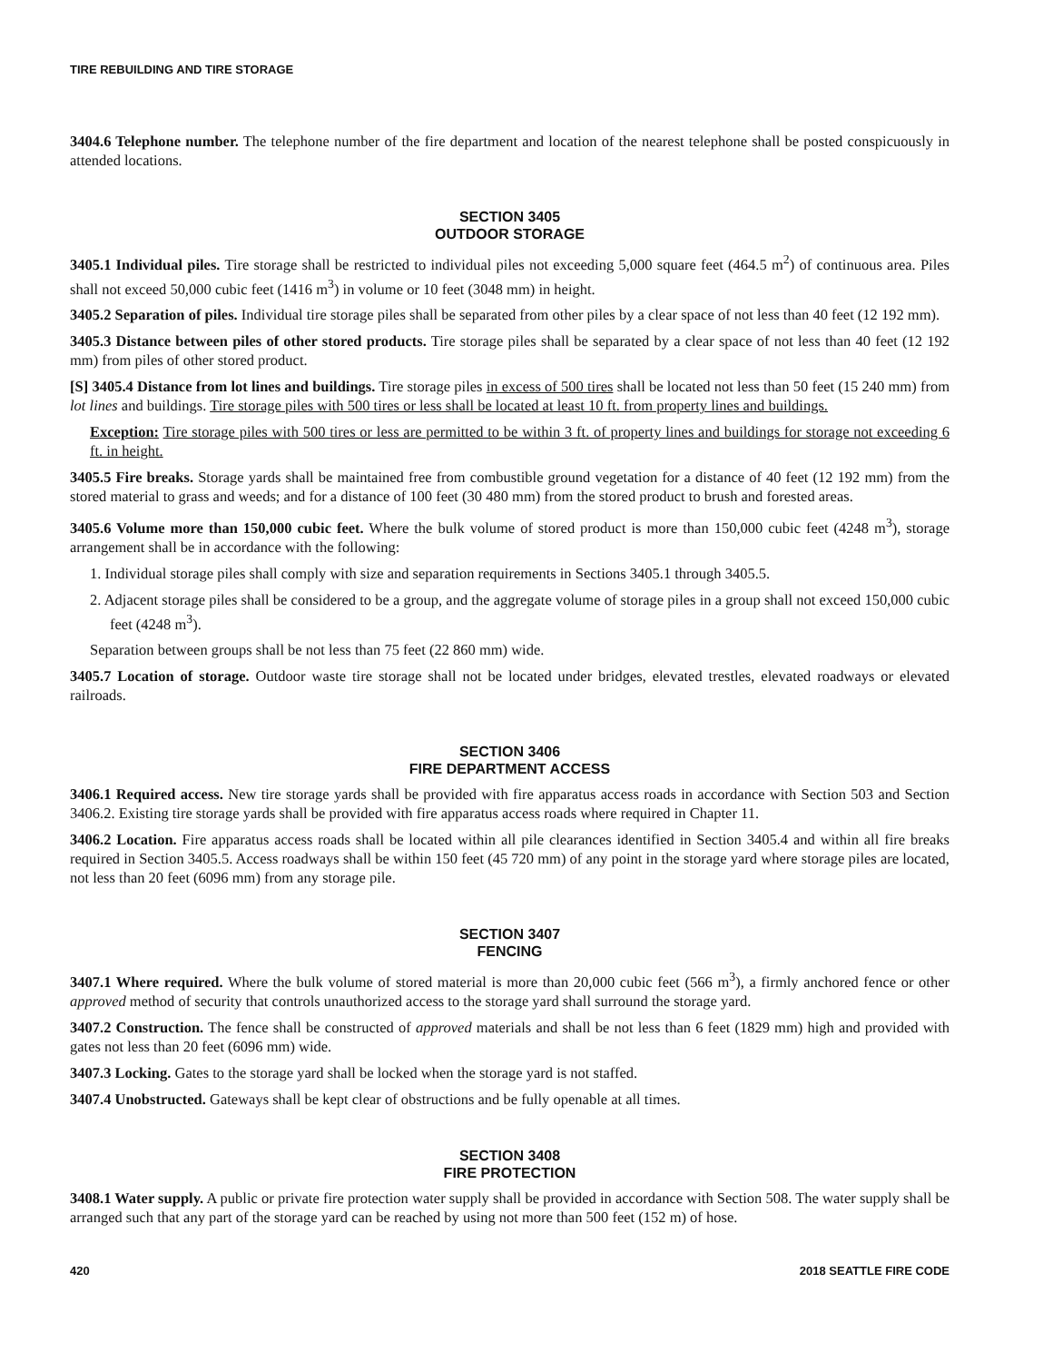TIRE REBUILDING AND TIRE STORAGE
3404.6 Telephone number. The telephone number of the fire department and location of the nearest telephone shall be posted conspicuously in attended locations.
SECTION 3405
OUTDOOR STORAGE
3405.1 Individual piles. Tire storage shall be restricted to individual piles not exceeding 5,000 square feet (464.5 m<sup>2</sup>) of continuous area. Piles shall not exceed 50,000 cubic feet (1416 m<sup>3</sup>) in volume or 10 feet (3048 mm) in height.
3405.2 Separation of piles. Individual tire storage piles shall be separated from other piles by a clear space of not less than 40 feet (12 192 mm).
3405.3 Distance between piles of other stored products. Tire storage piles shall be separated by a clear space of not less than 40 feet (12 192 mm) from piles of other stored product.
[S] 3405.4 Distance from lot lines and buildings. Tire storage piles in excess of 500 tires shall be located not less than 50 feet (15 240 mm) from lot lines and buildings. Tire storage piles with 500 tires or less shall be located at least 10 ft. from property lines and buildings.
Exception: Tire storage piles with 500 tires or less are permitted to be within 3 ft. of property lines and buildings for storage not exceeding 6 ft. in height.
3405.5 Fire breaks. Storage yards shall be maintained free from combustible ground vegetation for a distance of 40 feet (12 192 mm) from the stored material to grass and weeds; and for a distance of 100 feet (30 480 mm) from the stored product to brush and forested areas.
3405.6 Volume more than 150,000 cubic feet. Where the bulk volume of stored product is more than 150,000 cubic feet (4248 m<sup>3</sup>), storage arrangement shall be in accordance with the following:
1. Individual storage piles shall comply with size and separation requirements in Sections 3405.1 through 3405.5.
2. Adjacent storage piles shall be considered to be a group, and the aggregate volume of storage piles in a group shall not exceed 150,000 cubic feet (4248 m<sup>3</sup>).
Separation between groups shall be not less than 75 feet (22 860 mm) wide.
3405.7 Location of storage. Outdoor waste tire storage shall not be located under bridges, elevated trestles, elevated roadways or elevated railroads.
SECTION 3406
FIRE DEPARTMENT ACCESS
3406.1 Required access. New tire storage yards shall be provided with fire apparatus access roads in accordance with Section 503 and Section 3406.2. Existing tire storage yards shall be provided with fire apparatus access roads where required in Chapter 11.
3406.2 Location. Fire apparatus access roads shall be located within all pile clearances identified in Section 3405.4 and within all fire breaks required in Section 3405.5. Access roadways shall be within 150 feet (45 720 mm) of any point in the storage yard where storage piles are located, not less than 20 feet (6096 mm) from any storage pile.
SECTION 3407
FENCING
3407.1 Where required. Where the bulk volume of stored material is more than 20,000 cubic feet (566 m<sup>3</sup>), a firmly anchored fence or other approved method of security that controls unauthorized access to the storage yard shall surround the storage yard.
3407.2 Construction. The fence shall be constructed of approved materials and shall be not less than 6 feet (1829 mm) high and provided with gates not less than 20 feet (6096 mm) wide.
3407.3 Locking. Gates to the storage yard shall be locked when the storage yard is not staffed.
3407.4 Unobstructed. Gateways shall be kept clear of obstructions and be fully openable at all times.
SECTION 3408
FIRE PROTECTION
3408.1 Water supply. A public or private fire protection water supply shall be provided in accordance with Section 508. The water supply shall be arranged such that any part of the storage yard can be reached by using not more than 500 feet (152 m) of hose.
420 2018 SEATTLE FIRE CODE